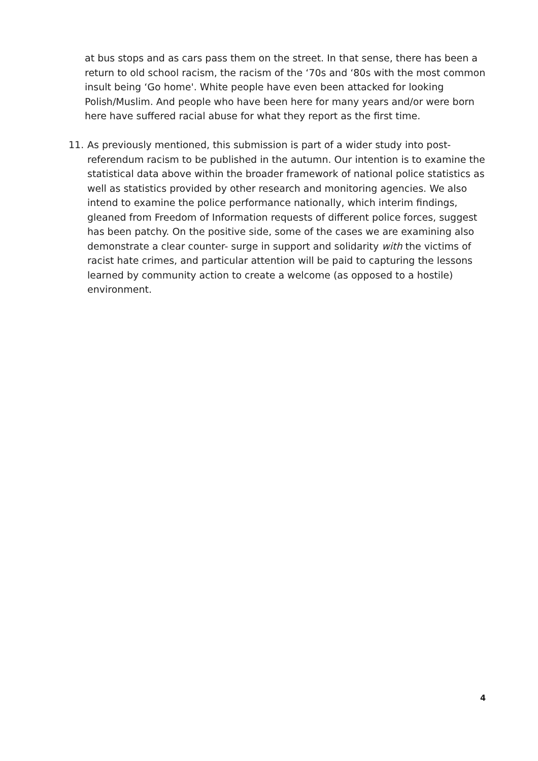at bus stops and as cars pass them on the street. In that sense, there has been a return to old school racism, the racism of the ‘70s and ‘80s with the most common insult being ‘Go home'. White people have even been attacked for looking Polish/Muslim. And people who have been here for many years and/or were born here have suffered racial abuse for what they report as the first time.
11. As previously mentioned, this submission is part of a wider study into post-referendum racism to be published in the autumn. Our intention is to examine the statistical data above within the broader framework of national police statistics as well as statistics provided by other research and monitoring agencies. We also intend to examine the police performance nationally, which interim findings, gleaned from Freedom of Information requests of different police forces, suggest has been patchy. On the positive side, some of the cases we are examining also demonstrate a clear counter- surge in support and solidarity with the victims of racist hate crimes, and particular attention will be paid to capturing the lessons learned by community action to create a welcome (as opposed to a hostile) environment.
4